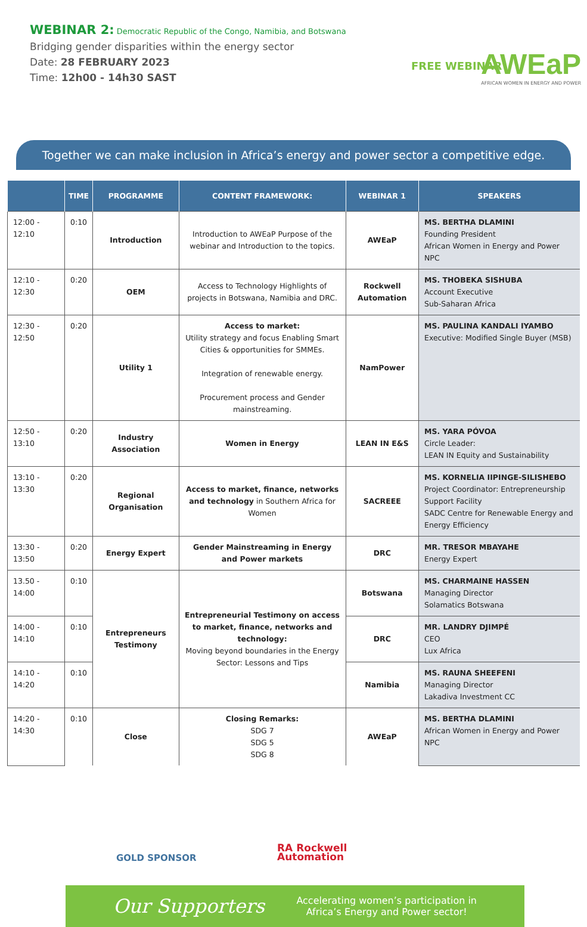WEBINAR 2: Democratic Republic of the Congo, Namibia, and Botswana
Bridging gender disparities within the energy sector
Date: 28 FEBRUARY 2023
Time: 12h00 - 14h30 SAST
FREE WEBINAR
AWEaP
AFRICAN WOMEN IN ENERGY AND POWER
Together we can make inclusion in Africa’s energy and power sector a competitive edge.
| | TIME | PROGRAMME | CONTENT FRAMEWORK: | WEBINAR 1 | SPEAKERS |
| --- | --- | --- | --- | --- | --- |
| 12:00 - 12:10 | 0:10 | Introduction | Introduction to AWEaP Purpose of the webinar and Introduction to the topics. | AWEaP | MS. BERTHA DLAMINI Founding President African Women in Energy and Power NPC |
| 12:10 - 12:30 | 0:20 | OEM | Access to Technology Highlights of projects in Botswana, Namibia and DRC. | Rockwell Automation | MS. THOBEKA SISHUBA Account Executive Sub-Saharan Africa |
| 12:30 - 12:50 | 0:20 | Utility 1 | Access to market: Utility strategy and focus Enabling Smart Cities & opportunities for SMMEs. Integration of renewable energy. Procurement process and Gender mainstreaming. | NamPower | MS. PAULINA KANDALI IYAMBO Executive: Modified Single Buyer (MSB) |
| 12:50 - 13:10 | 0:20 | Industry Association | Women in Energy | LEAN IN E&S | MS. YARA PÓVOA Circle Leader: LEAN IN Equity and Sustainability |
| 13:10 - 13:30 | 0:20 | Regional Organisation | Access to market, finance, networks and technology in Southern Africa for Women | SACREEE | MS. KORNELIA IIPINGE-SILISHEBO Project Coordinator: Entrepreneurship Support Facility SADC Centre for Renewable Energy and Energy Efficiency |
| 13:30 - 13:50 | 0:20 | Energy Expert | Gender Mainstreaming in Energy and Power markets | DRC | MR. TRESOR MBAYAHE Energy Expert |
| 13.50 - 14:00 | 0:10 | Entrepreneurs Testimony | Entrepreneurial Testimony on access to market, finance, networks and technology: Moving beyond boundaries in the Energy Sector: Lessons and Tips | Botswana | MS. CHARMAINE HASSEN Managing Director Solamatics Botswana |
| 14:00 - 14:10 | 0:10 | | | DRC | MR. LANDRY DJIMPÉ CEO Lux Africa |
| 14:10 - 14:20 | 0:10 | | | Namibia | MS. RAUNA SHEEFENI Managing Director Lakadiva Investment CC |
| 14:20 - 14:30 | 0:10 | Close | Closing Remarks: SDG 7 SDG 5 SDG 8 | AWEaP | MS. BERTHA DLAMINI African Women in Energy and Power NPC |
GOLD SPONSOR
RA Rockwell
Automation
Our Supporters Accelerating women’s participation in
Africa’s Energy and Power sector!